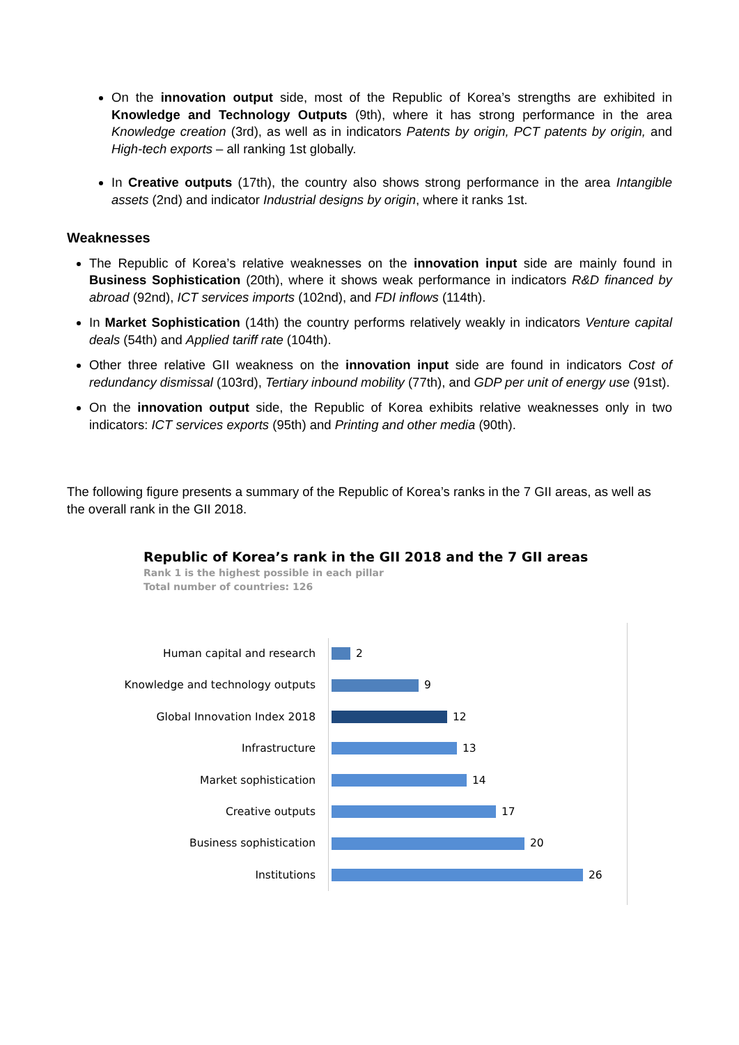On the innovation output side, most of the Republic of Korea’s strengths are exhibited in Knowledge and Technology Outputs (9th), where it has strong performance in the area Knowledge creation (3rd), as well as in indicators Patents by origin, PCT patents by origin, and High-tech exports – all ranking 1st globally.
In Creative outputs (17th), the country also shows strong performance in the area Intangible assets (2nd) and indicator Industrial designs by origin, where it ranks 1st.
Weaknesses
The Republic of Korea’s relative weaknesses on the innovation input side are mainly found in Business Sophistication (20th), where it shows weak performance in indicators R&D financed by abroad (92nd), ICT services imports (102nd), and FDI inflows (114th).
In Market Sophistication (14th) the country performs relatively weakly in indicators Venture capital deals (54th) and Applied tariff rate (104th).
Other three relative GII weakness on the innovation input side are found in indicators Cost of redundancy dismissal (103rd), Tertiary inbound mobility (77th), and GDP per unit of energy use (91st).
On the innovation output side, the Republic of Korea exhibits relative weaknesses only in two indicators: ICT services exports (95th) and Printing and other media (90th).
The following figure presents a summary of the Republic of Korea’s ranks in the 7 GII areas, as well as the overall rank in the GII 2018.
Republic of Korea’s rank in the GII 2018 and the 7 GII areas
Rank 1 is the highest possible in each pillar
Total number of countries: 126
Human capital and research
2
Knowledge and technology outputs
9
Global Innovation Index 2018
12
Infrastructure
13
Market sophistication
14
Creative outputs
17
Business sophistication
20
Institutions
26